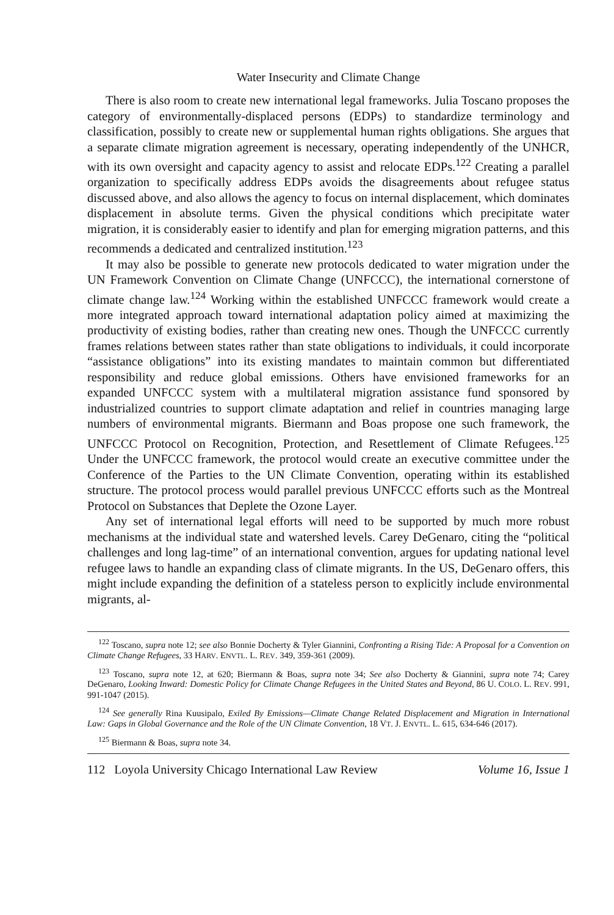Water Insecurity and Climate Change
There is also room to create new international legal frameworks. Julia Toscano proposes the category of environmentally-displaced persons (EDPs) to standardize terminology and classification, possibly to create new or supplemental human rights obligations. She argues that a separate climate migration agreement is necessary, operating independently of the UNHCR, with its own oversight and capacity agency to assist and relocate EDPs.<sup>122</sup> Creating a parallel organization to specifically address EDPs avoids the disagreements about refugee status discussed above, and also allows the agency to focus on internal displacement, which dominates displacement in absolute terms. Given the physical conditions which precipitate water migration, it is considerably easier to identify and plan for emerging migration patterns, and this recommends a dedicated and centralized institution.<sup>123</sup>
It may also be possible to generate new protocols dedicated to water migration under the UN Framework Convention on Climate Change (UNFCCC), the international cornerstone of climate change law.<sup>124</sup> Working within the established UNFCCC framework would create a more integrated approach toward international adaptation policy aimed at maximizing the productivity of existing bodies, rather than creating new ones. Though the UNFCCC currently frames relations between states rather than state obligations to individuals, it could incorporate “assistance obligations” into its existing mandates to maintain common but differentiated responsibility and reduce global emissions. Others have envisioned frameworks for an expanded UNFCCC system with a multilateral migration assistance fund sponsored by industrialized countries to support climate adaptation and relief in countries managing large numbers of environmental migrants. Biermann and Boas propose one such framework, the UNFCCC Protocol on Recognition, Protection, and Resettlement of Climate Refugees.<sup>125</sup> Under the UNFCCC framework, the protocol would create an executive committee under the Conference of the Parties to the UN Climate Convention, operating within its established structure. The protocol process would parallel previous UNFCCC efforts such as the Montreal Protocol on Substances that Deplete the Ozone Layer.
Any set of international legal efforts will need to be supported by much more robust mechanisms at the individual state and watershed levels. Carey DeGenaro, citing the “political challenges and long lag-time” of an international convention, argues for updating national level refugee laws to handle an expanding class of climate migrants. In the US, DeGenaro offers, this might include expanding the definition of a stateless person to explicitly include environmental migrants, al-
<sup>122</sup> Toscano, supra note 12; see also Bonnie Docherty & Tyler Giannini, Confronting a Rising Tide: A Proposal for a Convention on Climate Change Refugees, 33 HARV. ENVTL. L. REV. 349, 359-361 (2009).
<sup>123</sup> Toscano, supra note 12, at 620; Biermann & Boas, supra note 34; See also Docherty & Giannini, supra note 74; Carey DeGenaro, Looking Inward: Domestic Policy for Climate Change Refugees in the United States and Beyond, 86 U. COLO. L. REV. 991, 991-1047 (2015).
<sup>124</sup> See generally Rina Kuusipalo, Exiled By Emissions—Climate Change Related Displacement and Migration in International Law: Gaps in Global Governance and the Role of the UN Climate Convention, 18 VT. J. ENVTL. L. 615, 634-646 (2017).
<sup>125</sup> Biermann & Boas, supra note 34.
112 Loyola University Chicago International Law Review Volume 16, Issue 1